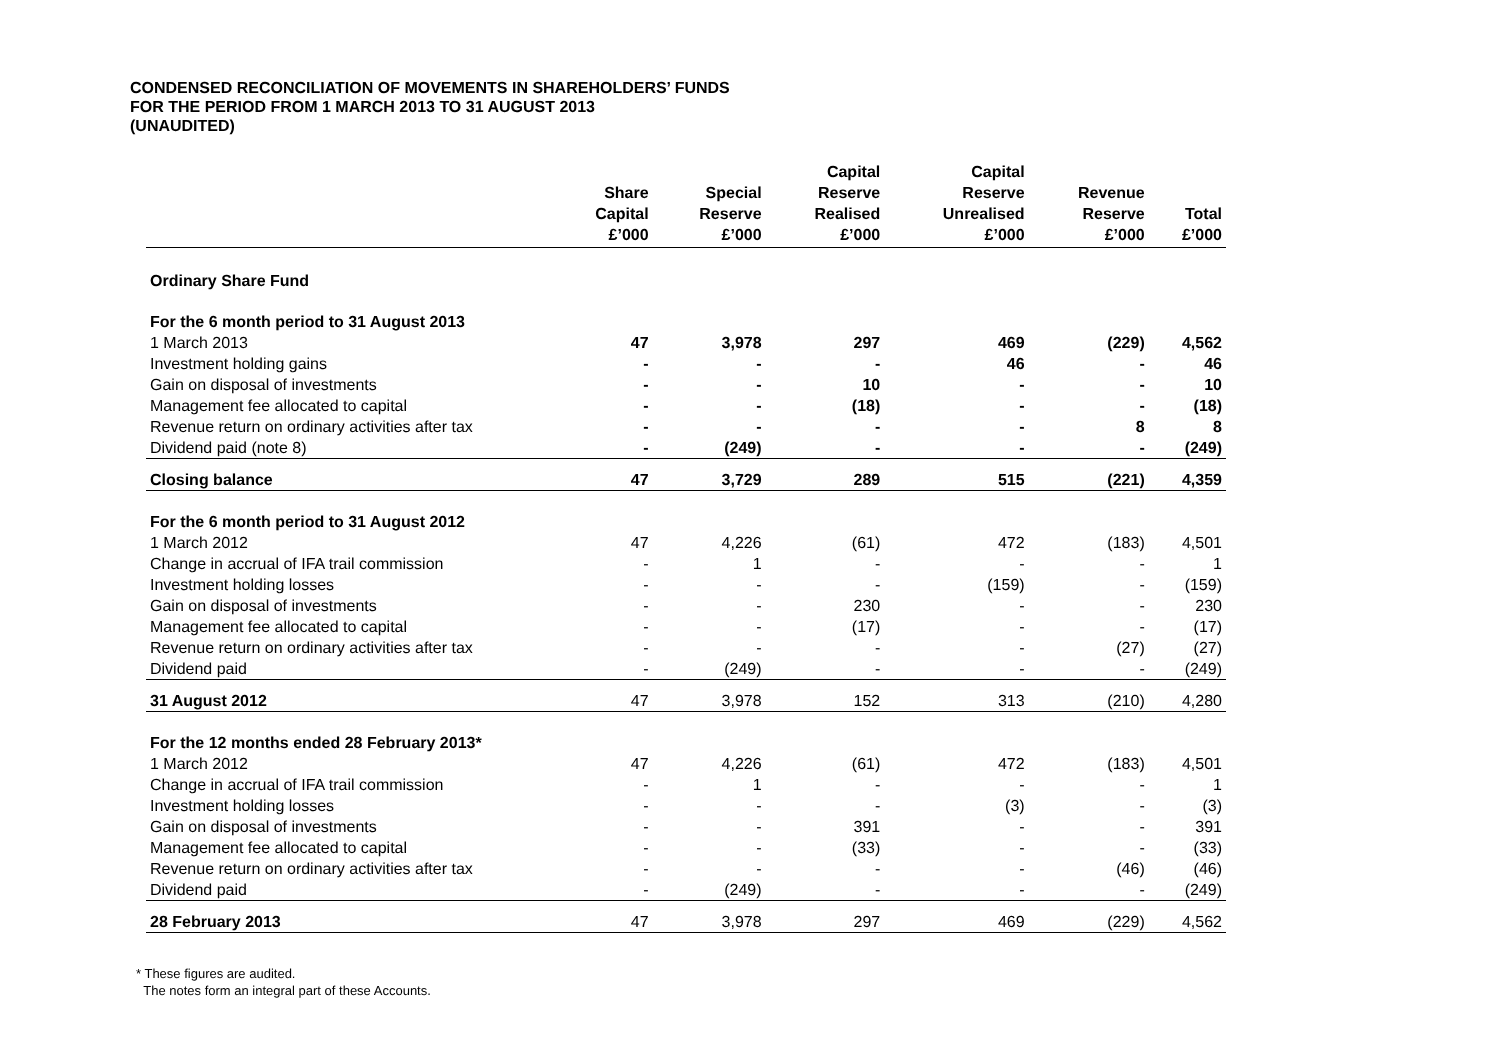CONDENSED RECONCILIATION OF MOVEMENTS IN SHAREHOLDERS’ FUNDS
FOR THE PERIOD FROM 1 MARCH 2013 TO 31 AUGUST 2013
(UNAUDITED)
| | Share Capital £’000 | Special Reserve £’000 | Capital Reserve Realised £’000 | Capital Reserve Unrealised £’000 | Revenue Reserve £’000 | Total £’000 |
| --- | --- | --- | --- | --- | --- | --- |
| Ordinary Share Fund | | | | | | |
| For the 6 month period to 31 August 2013 | | | | | | |
| 1 March 2013 | 47 | 3,978 | 297 | 469 | (229) | 4,562 |
| Investment holding gains | - | - | - | 46 | - | 46 |
| Gain on disposal of investments | - | - | 10 | - | - | 10 |
| Management fee allocated to capital | - | - | (18) | - | - | (18) |
| Revenue return on ordinary activities after tax | - | - | - | - | 8 | 8 |
| Dividend paid (note 8) | - | (249) | - | - | - | (249) |
| Closing balance | 47 | 3,729 | 289 | 515 | (221) | 4,359 |
| For the 6 month period to 31 August 2012 | | | | | | |
| 1 March 2012 | 47 | 4,226 | (61) | 472 | (183) | 4,501 |
| Change in accrual of IFA trail commission | - | 1 | - | - | - | 1 |
| Investment holding losses | - | - | - | (159) | - | (159) |
| Gain on disposal of investments | - | - | 230 | - | - | 230 |
| Management fee allocated to capital | - | - | (17) | - | - | (17) |
| Revenue return on ordinary activities after tax | - | - | - | - | (27) | (27) |
| Dividend paid | - | (249) | - | - | - | (249) |
| 31 August 2012 | 47 | 3,978 | 152 | 313 | (210) | 4,280 |
| For the 12 months ended 28 February 2013* | | | | | | |
| 1 March 2012 | 47 | 4,226 | (61) | 472 | (183) | 4,501 |
| Change in accrual of IFA trail commission | - | 1 | - | - | - | 1 |
| Investment holding losses | - | - | - | (3) | - | (3) |
| Gain on disposal of investments | - | - | 391 | - | - | 391 |
| Management fee allocated to capital | - | - | (33) | - | - | (33) |
| Revenue return on ordinary activities after tax | - | - | - | - | (46) | (46) |
| Dividend paid | - | (249) | - | - | - | (249) |
| 28 February 2013 | 47 | 3,978 | 297 | 469 | (229) | 4,562 |
* These figures are audited.
The notes form an integral part of these Accounts.